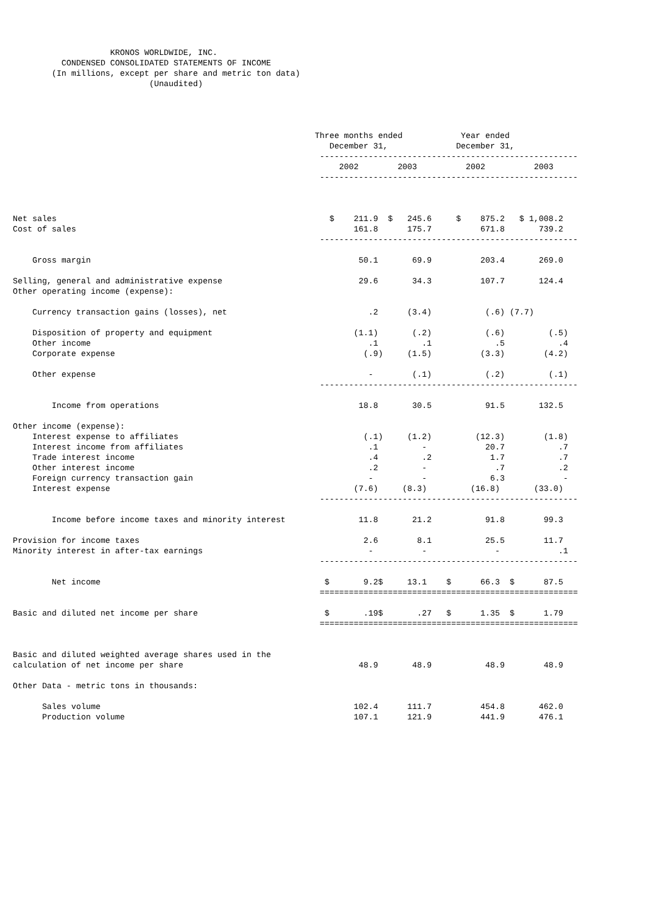KRONOS WORLDWIDE, INC.
          CONDENSED CONSOLIDATED STATEMENTS OF INCOME
        (In millions, except per share and metric ton data)
                            (Unaudited)




                                                              Three months ended            Year ended
                                                                 December 31,              December 31,
                                                               -----------------------------------------------------
                                                                   2002        2003          2002          2003
                                                               -----------------------------------------------------



Net sales                                                        $    211.9  $   245.6     $    875.2   $ 1,008.2
Cost of sales                                                         161.8      175.7          671.8       739.2
                                                               -----------------------------------------------------

    Gross margin                                                       50.1       69.9          203.4       269.0

Selling, general and administrative expense                            29.6       34.3          107.7       124.4
Other operating income (expense):

    Currency transaction gains (losses), net                             .2      (3.4)           (.6) (7.7)

    Disposition of property and equipment                             (1.1)       (.2)           (.6)         (.5)
    Other income                                                         .1         .1             .5           .4
    Corporate expense                                                   (.9)     (1.5)          (3.3)        (4.2)

    Other expense                                                        -        (.1)           (.2)         (.1)
                                                               -----------------------------------------------------

        Income from operations                                         18.8       30.5           91.5       132.5

Other income (expense):
    Interest expense to affiliates                                      (.1)     (1.2)         (12.3)        (1.8)
    Interest income from affiliates                                      .1         -            20.7           .7
    Trade interest income                                                .4         .2            1.7           .7
    Other interest income                                                .2         -              .7           .2
    Foreign currency transaction gain                                    -          -             6.3            -
    Interest expense                                                  (7.6)     (8.3)         (16.8)       (33.0)
                                                               -----------------------------------------------------

        Income before income taxes and minority interest               11.8       21.2           91.8        99.3

Provision for income taxes                                              2.6        8.1           25.5        11.7
Minority interest in after-tax earnings                                  -          -              -            .1
                                                               -----------------------------------------------------

        Net income                                              $       9.2$     13.1    $      66.3  $      87.5
                                                               =====================================================

Basic and diluted net income per share                          $       .19$       .27   $      1.35  $      1.79
                                                               =====================================================


Basic and diluted weighted average shares used in the
calculation of net income per share                                    48.9       48.9           48.9        48.9

Other Data - metric tons in thousands:

      Sales volume                                                    102.4      111.7          454.8       462.0
      Production volume                                               107.1      121.9          441.9       476.1